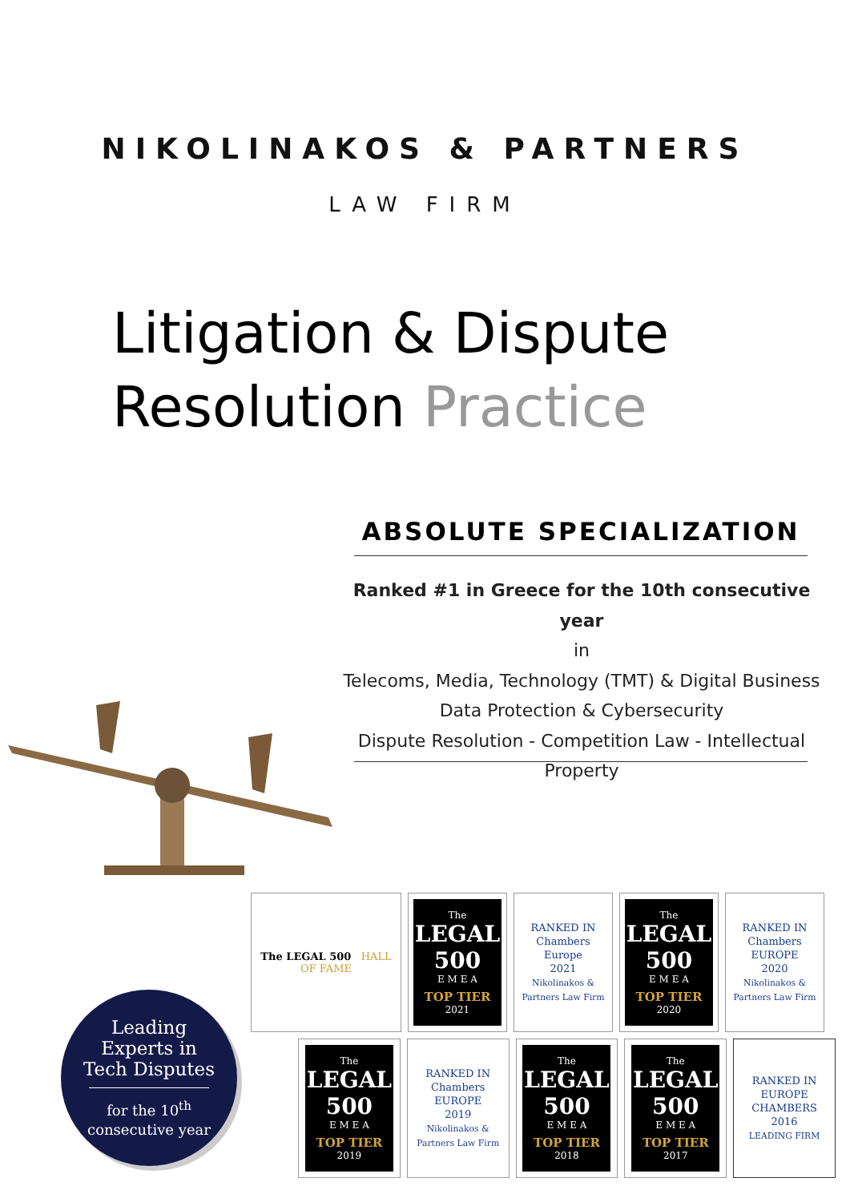NIKOLINAKOS & PARTNERS
LAW FIRM
Litigation & Dispute
Resolution Practice
ABSOLUTE SPECIALIZATION
Ranked #1 in Greece for the 10th consecutive year
in
Telecoms, Media, Technology (TMT) & Digital Business
Data Protection & Cybersecurity
Dispute Resolution - Competition Law - Intellectual Property
Leading
Experts in
Tech Disputes
for the 10<sup>th</sup>
consecutive year
The LEGAL 500 HALL OF FAME
The
LEGAL 500
E M E A
TOP TIER
2021
RANKED IN
Chambers
Europe
2021
Nikolinakos & Partners Law Firm
The
LEGAL 500
E M E A
TOP TIER
2020
RANKED IN
Chambers
EUROPE
2020
Nikolinakos & Partners Law Firm
The
LEGAL 500
E M E A
TOP TIER
2019
RANKED IN
Chambers
EUROPE
2019
Nikolinakos & Partners Law Firm
The
LEGAL 500
E M E A
TOP TIER
2018
The
LEGAL 500
E M E A
TOP TIER
2017
RANKED IN
EUROPE
CHAMBERS
2016
LEADING FIRM